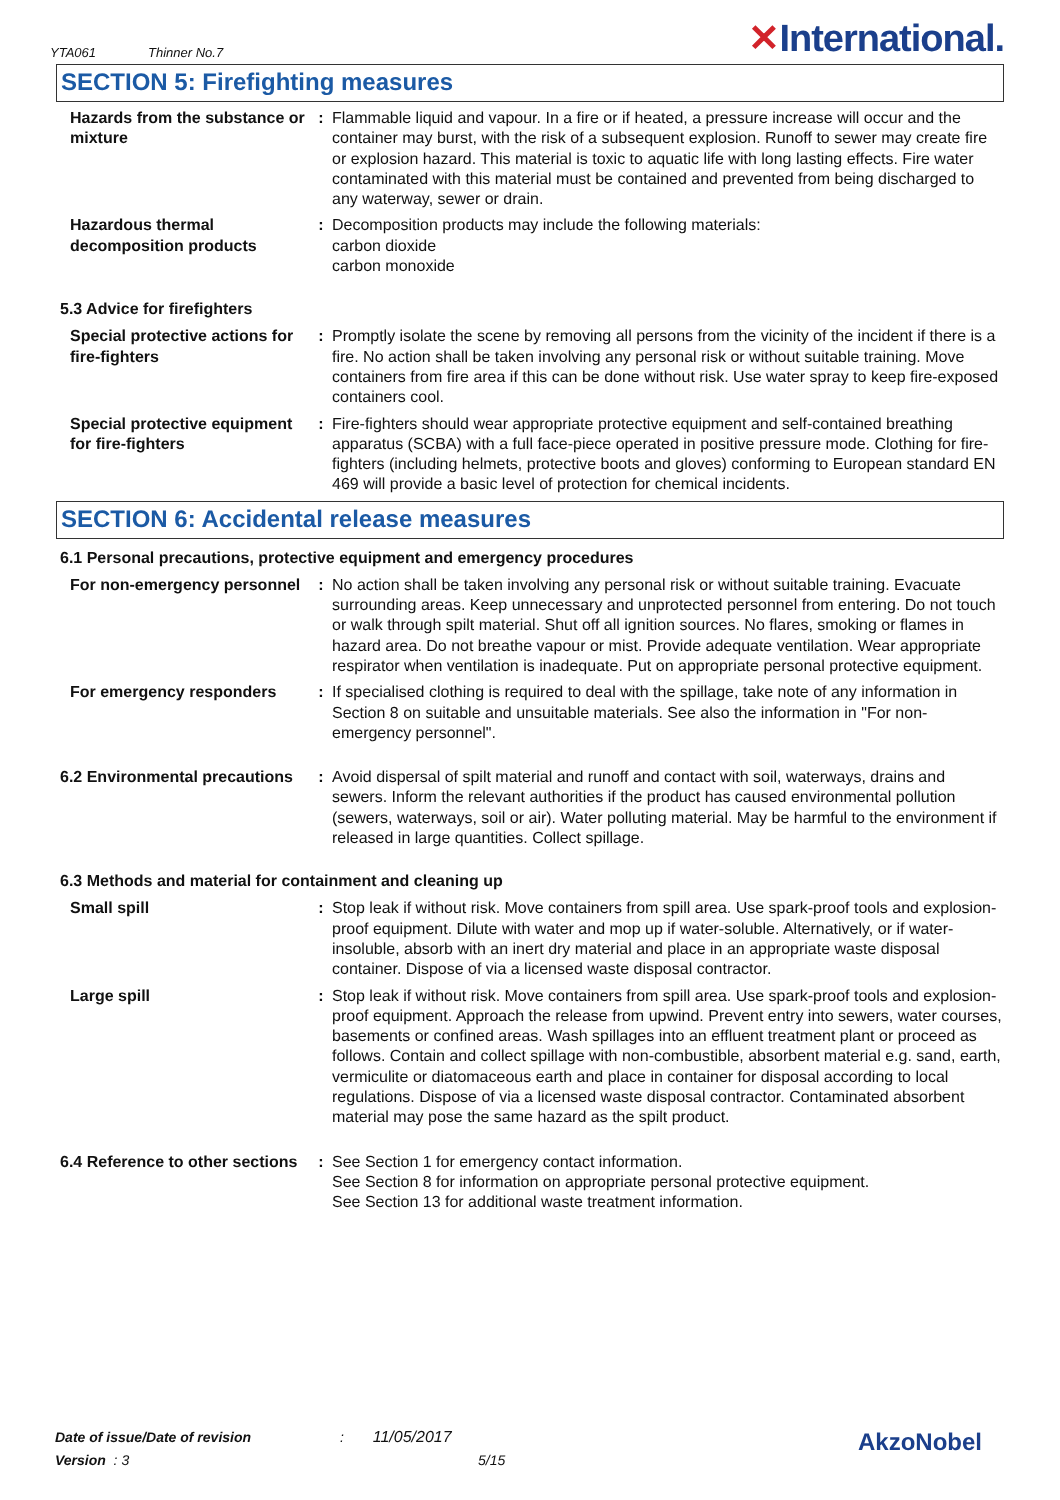YTA061 Thinner No.7
✕International.
SECTION 5: Firefighting measures
Hazards from the substance or mixture
: Flammable liquid and vapour. In a fire or if heated, a pressure increase will occur and the container may burst, with the risk of a subsequent explosion. Runoff to sewer may create fire or explosion hazard. This material is toxic to aquatic life with long lasting effects. Fire water contaminated with this material must be contained and prevented from being discharged to any waterway, sewer or drain.
Hazardous thermal decomposition products
: Decomposition products may include the following materials:
carbon dioxide
carbon monoxide
5.3 Advice for firefighters
Special protective actions for fire-fighters
: Promptly isolate the scene by removing all persons from the vicinity of the incident if there is a fire. No action shall be taken involving any personal risk or without suitable training. Move containers from fire area if this can be done without risk. Use water spray to keep fire-exposed containers cool.
Special protective equipment for fire-fighters
: Fire-fighters should wear appropriate protective equipment and self-contained breathing apparatus (SCBA) with a full face-piece operated in positive pressure mode. Clothing for fire-fighters (including helmets, protective boots and gloves) conforming to European standard EN 469 will provide a basic level of protection for chemical incidents.
SECTION 6: Accidental release measures
6.1 Personal precautions, protective equipment and emergency procedures
For non-emergency personnel
: No action shall be taken involving any personal risk or without suitable training. Evacuate surrounding areas. Keep unnecessary and unprotected personnel from entering. Do not touch or walk through spilt material. Shut off all ignition sources. No flares, smoking or flames in hazard area. Do not breathe vapour or mist. Provide adequate ventilation. Wear appropriate respirator when ventilation is inadequate. Put on appropriate personal protective equipment.
For emergency responders : If specialised clothing is required to deal with the spillage, take note of any information in Section 8 on suitable and unsuitable materials. See also the information in "For non-emergency personnel".
6.2 Environmental precautions
: Avoid dispersal of spilt material and runoff and contact with soil, waterways, drains and sewers. Inform the relevant authorities if the product has caused environmental pollution (sewers, waterways, soil or air). Water polluting material. May be harmful to the environment if released in large quantities. Collect spillage.
6.3 Methods and material for containment and cleaning up
Small spill : Stop leak if without risk. Move containers from spill area. Use spark-proof tools and explosion-proof equipment. Dilute with water and mop up if water-soluble. Alternatively, or if water-insoluble, absorb with an inert dry material and place in an appropriate waste disposal container. Dispose of via a licensed waste disposal contractor.
Large spill : Stop leak if without risk. Move containers from spill area. Use spark-proof tools and explosion-proof equipment. Approach the release from upwind. Prevent entry into sewers, water courses, basements or confined areas. Wash spillages into an effluent treatment plant or proceed as follows. Contain and collect spillage with non-combustible, absorbent material e.g. sand, earth, vermiculite or diatomaceous earth and place in container for disposal according to local regulations. Dispose of via a licensed waste disposal contractor. Contaminated absorbent material may pose the same hazard as the spilt product.
6.4 Reference to other sections
: See Section 1 for emergency contact information.
See Section 8 for information on appropriate personal protective equipment.
See Section 13 for additional waste treatment information.
Date of issue/Date of revision : 11/05/2017
Version : 3 5/15
AkzoNobel